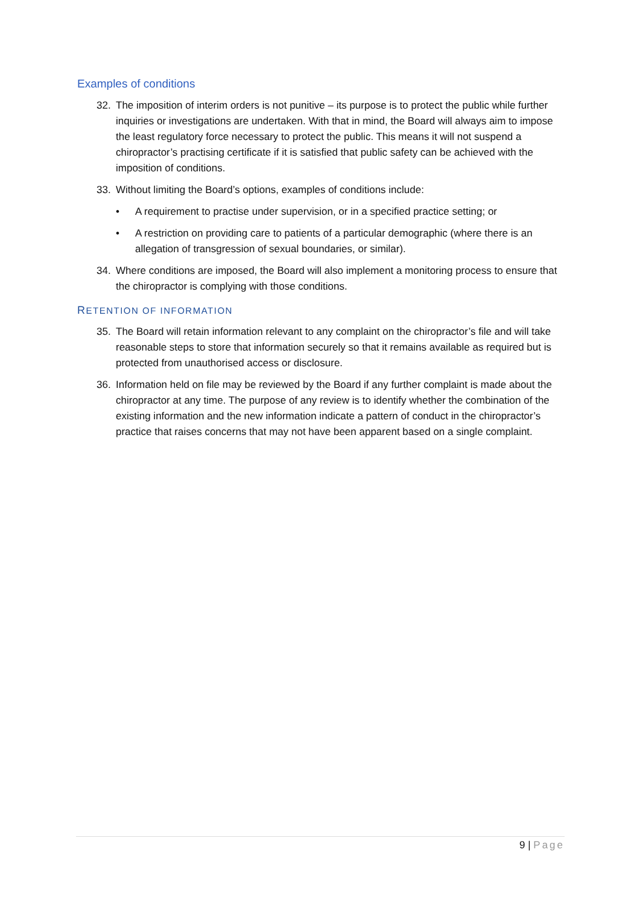Examples of conditions
32. The imposition of interim orders is not punitive – its purpose is to protect the public while further inquiries or investigations are undertaken. With that in mind, the Board will always aim to impose the least regulatory force necessary to protect the public. This means it will not suspend a chiropractor’s practising certificate if it is satisfied that public safety can be achieved with the imposition of conditions.
33. Without limiting the Board’s options, examples of conditions include:
• A requirement to practise under supervision, or in a specified practice setting; or
• A restriction on providing care to patients of a particular demographic (where there is an allegation of transgression of sexual boundaries, or similar).
34. Where conditions are imposed, the Board will also implement a monitoring process to ensure that the chiropractor is complying with those conditions.
RETENTION OF INFORMATION
35. The Board will retain information relevant to any complaint on the chiropractor’s file and will take reasonable steps to store that information securely so that it remains available as required but is protected from unauthorised access or disclosure.
36. Information held on file may be reviewed by the Board if any further complaint is made about the chiropractor at any time. The purpose of any review is to identify whether the combination of the existing information and the new information indicate a pattern of conduct in the chiropractor’s practice that raises concerns that may not have been apparent based on a single complaint.
9 | Page